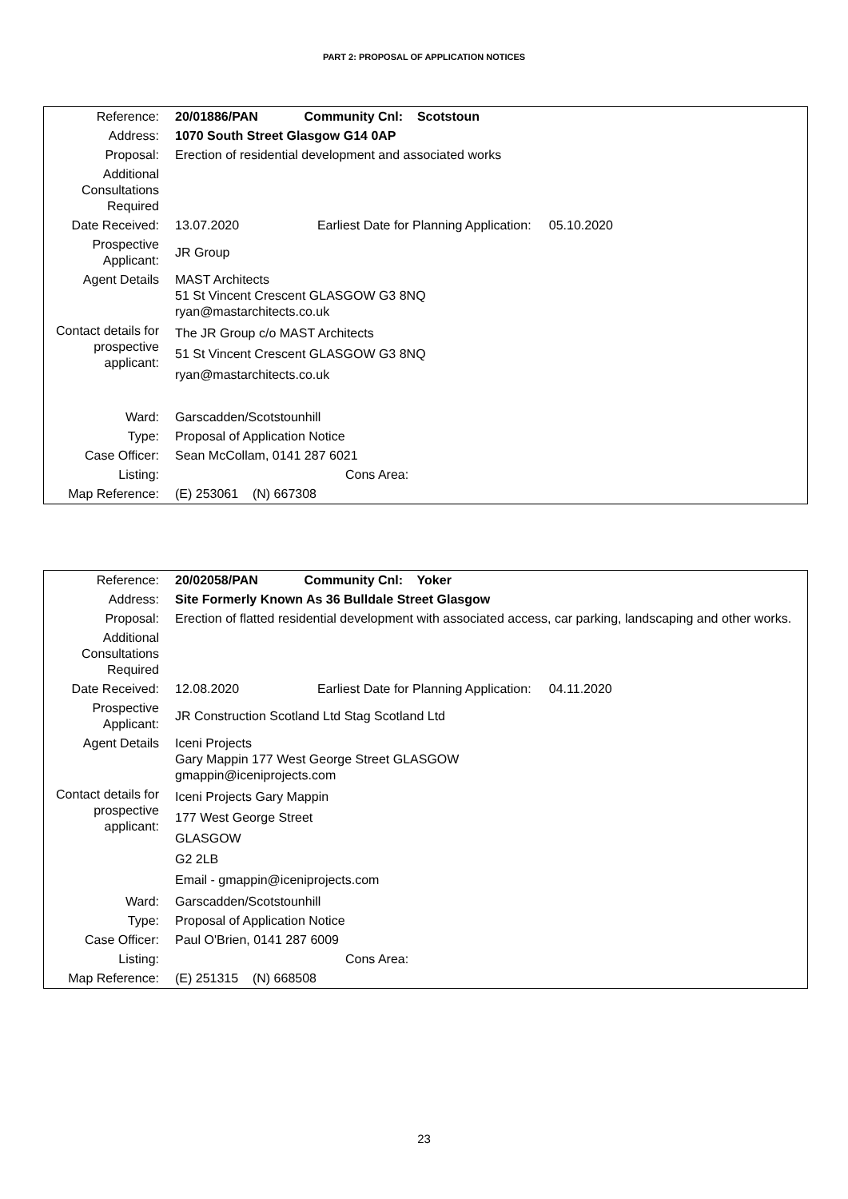PART 2: PROPOSAL OF APPLICATION NOTICES
| Reference: | 20/01886/PAN Community Cnl: Scotstoun |
| Address: | 1070 South Street Glasgow G14 0AP |
| Proposal: | Erection of residential development and associated works |
| Additional Consultations Required | |
| Date Received: | 13.07.2020 Earliest Date for Planning Application: 05.10.2020 |
| Prospective Applicant: | JR Group |
| Agent Details | MAST Architects 51 St Vincent Crescent GLASGOW G3 8NQ ryan@mastarchitects.co.uk |
| Contact details for prospective applicant: | The JR Group c/o MAST Architects 51 St Vincent Crescent GLASGOW G3 8NQ ryan@mastarchitects.co.uk |
| Ward: | Garscadden/Scotstounhill |
| Type: | Proposal of Application Notice |
| Case Officer: | Sean McCollam, 0141 287 6021 |
| Listing: | Cons Area: |
| Map Reference: | (E) 253061 (N) 667308 |
| Reference: | 20/02058/PAN Community Cnl: Yoker |
| Address: | Site Formerly Known As 36 Bulldale Street Glasgow |
| Proposal: | Erection of flatted residential development with associated access, car parking, landscaping and other works. |
| Additional Consultations Required | |
| Date Received: | 12.08.2020 Earliest Date for Planning Application: 04.11.2020 |
| Prospective Applicant: | JR Construction Scotland Ltd Stag Scotland Ltd |
| Agent Details | Iceni Projects Gary Mappin 177 West George Street GLASGOW gmappin@iceniprojects.com |
| Contact details for prospective applicant: | Iceni Projects Gary Mappin 177 West George Street GLASGOW G2 2LB Email - gmappin@iceniprojects.com |
| Ward: | Garscadden/Scotstounhill |
| Type: | Proposal of Application Notice |
| Case Officer: | Paul O'Brien, 0141 287 6009 |
| Listing: | Cons Area: |
| Map Reference: | (E) 251315 (N) 668508 |
23